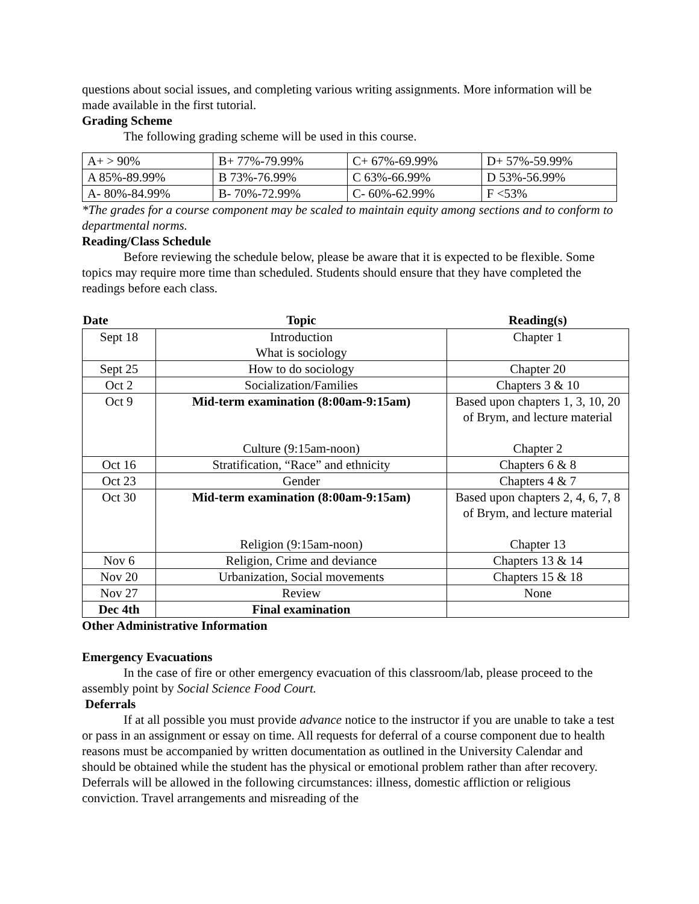questions about social issues, and completing various writing assignments. More information will be made available in the first tutorial.
Grading Scheme
The following grading scheme will be used in this course.
| A+ > 90% | B+ 77%-79.99% | C+ 67%-69.99% | D+ 57%-59.99% |
| A 85%-89.99% | B 73%-76.99% | C 63%-66.99% | D 53%-56.99% |
| A- 80%-84.99% | B- 70%-72.99% | C- 60%-62.99% | F <53% |
*The grades for a course component may be scaled to maintain equity among sections and to conform to departmental norms.
Reading/Class Schedule
Before reviewing the schedule below, please be aware that it is expected to be flexible. Some topics may require more time than scheduled. Students should ensure that they have completed the readings before each class.
| Date | Topic | Reading(s) |
| --- | --- | --- |
| Sept 18 | Introduction What is sociology | Chapter 1 |
| Sept 25 | How to do sociology | Chapter 20 |
| Oct 2 | Socialization/Families | Chapters 3 & 10 |
| Oct 9 | Mid-term examination (8:00am-9:15am) Culture (9:15am-noon) | Based upon chapters 1, 3, 10, 20 of Brym, and lecture material Chapter 2 |
| Oct 16 | Stratification, “Race” and ethnicity | Chapters 6 & 8 |
| Oct 23 | Gender | Chapters 4 & 7 |
| Oct 30 | Mid-term examination (8:00am-9:15am) Religion (9:15am-noon) | Based upon chapters 2, 4, 6, 7, 8 of Brym, and lecture material Chapter 13 |
| Nov 6 | Religion, Crime and deviance | Chapters 13 & 14 |
| Nov 20 | Urbanization, Social movements | Chapters 15 & 18 |
| Nov 27 | Review | None |
| Dec 4th | Final examination | |
Other Administrative Information
Emergency Evacuations
In the case of fire or other emergency evacuation of this classroom/lab, please proceed to the assembly point by Social Science Food Court.
Deferrals
If at all possible you must provide advance notice to the instructor if you are unable to take a test or pass in an assignment or essay on time. All requests for deferral of a course component due to health reasons must be accompanied by written documentation as outlined in the University Calendar and should be obtained while the student has the physical or emotional problem rather than after recovery. Deferrals will be allowed in the following circumstances: illness, domestic affliction or religious conviction. Travel arrangements and misreading of the